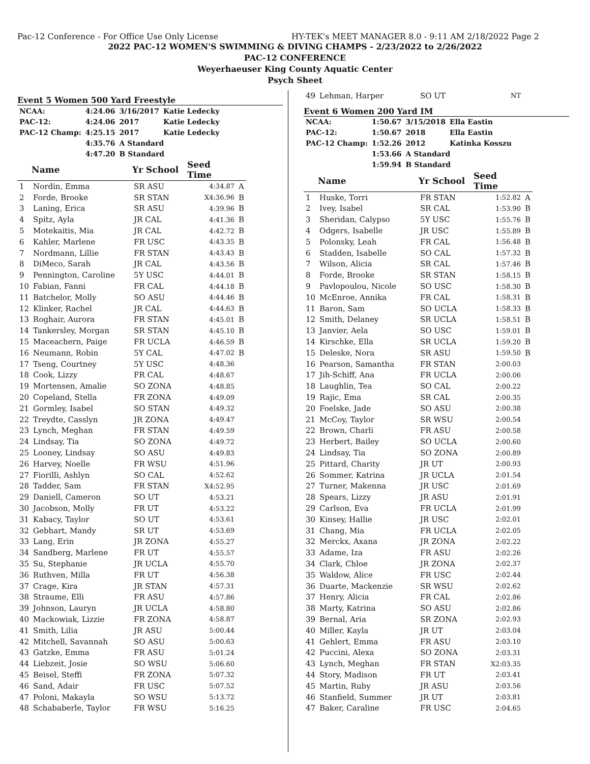Pac-12 Conference - For Office Use Only License HY-TEK's MEET MANAGER 8.0 - 9:11 AM 2/18/2022 Page 2
2022 PAC-12 WOMEN'S SWIMMING & DIVING CHAMPS - 2/23/2022 to 2/26/2022
PAC-12 CONFERENCE
Weyerhaeuser King County Aquatic Center
Psych Sheet
Event 5 Women 500 Yard Freestyle
| NCAA: | 4:24.06 | 3/16/2017 | Katie Ledecky |
| PAC-12: | 4:24.06 | 2017 | Katie Ledecky |
| PAC-12 Champ: | 4:25.15 | 2017 | Katie Ledecky |
| | 4:35.76 | A Standard | |
| | 4:47.20 | B Standard | |
| | Name | Yr School | Seed Time | |
| --- | --- | --- | --- | --- |
| 1 | Nordin, Emma | SR ASU | 4:34.87 | A |
| 2 | Forde, Brooke | SR STAN | X4:36.96 | B |
| 3 | Laning, Erica | SR ASU | 4:39.96 | B |
| 4 | Spitz, Ayla | JR CAL | 4:41.36 | B |
| 5 | Motekaitis, Mia | JR CAL | 4:42.72 | B |
| 6 | Kahler, Marlene | FR USC | 4:43.35 | B |
| 7 | Nordmann, Lillie | FR STAN | 4:43.43 | B |
| 8 | DiMeco, Sarah | JR CAL | 4:43.56 | B |
| 9 | Pennington, Caroline | 5Y USC | 4:44.01 | B |
| 10 | Fabian, Fanni | FR CAL | 4:44.18 | B |
| 11 | Batchelor, Molly | SO ASU | 4:44.46 | B |
| 12 | Klinker, Rachel | JR CAL | 4:44.63 | B |
| 13 | Roghair, Aurora | FR STAN | 4:45.01 | B |
| 14 | Tankersley, Morgan | SR STAN | 4:45.10 | B |
| 15 | Maceachern, Paige | FR UCLA | 4:46.59 | B |
| 16 | Neumann, Robin | 5Y CAL | 4:47.02 | B |
| 17 | Tseng, Courtney | 5Y USC | 4:48.36 | |
| 18 | Cook, Lizzy | FR CAL | 4:48.67 | |
| 19 | Mortensen, Amalie | SO ZONA | 4:48.85 | |
| 20 | Copeland, Stella | FR ZONA | 4:49.09 | |
| 21 | Gormley, Isabel | SO STAN | 4:49.32 | |
| 22 | Treydte, Casslyn | JR ZONA | 4:49.47 | |
| 23 | Lynch, Meghan | FR STAN | 4:49.59 | |
| 24 | Lindsay, Tia | SO ZONA | 4:49.72 | |
| 25 | Looney, Lindsay | SO ASU | 4:49.83 | |
| 26 | Harvey, Noelle | FR WSU | 4:51.96 | |
| 27 | Fiorilli, Ashlyn | SO CAL | 4:52.62 | |
| 28 | Tadder, Sam | FR STAN | X4:52.95 | |
| 29 | Daniell, Cameron | SO UT | 4:53.21 | |
| 30 | Jacobson, Molly | FR UT | 4:53.22 | |
| 31 | Kabacy, Taylor | SO UT | 4:53.61 | |
| 32 | Gebhart, Mandy | SR UT | 4:53.69 | |
| 33 | Lang, Erin | JR ZONA | 4:55.27 | |
| 34 | Sandberg, Marlene | FR UT | 4:55.57 | |
| 35 | Su, Stephanie | JR UCLA | 4:55.70 | |
| 36 | Ruthven, Milla | FR UT | 4:56.38 | |
| 37 | Crage, Kira | JR STAN | 4:57.31 | |
| 38 | Straume, Elli | FR ASU | 4:57.86 | |
| 39 | Johnson, Lauryn | JR UCLA | 4:58.80 | |
| 40 | Mackowiak, Lizzie | FR ZONA | 4:58.87 | |
| 41 | Smith, Lilia | JR ASU | 5:00.44 | |
| 42 | Mitchell, Savannah | SO ASU | 5:00.63 | |
| 43 | Gatzke, Emma | FR ASU | 5:01.24 | |
| 44 | Liebzeit, Josie | SO WSU | 5:06.60 | |
| 45 | Beisel, Steffi | FR ZONA | 5:07.32 | |
| 46 | Sand, Adair | FR USC | 5:07.52 | |
| 47 | Poloni, Makayla | SO WSU | 5:13.72 | |
| 48 | Schababerle, Taylor | FR WSU | 5:16.25 | |
| 49 | Lehman, Harper | SO UT | NT | |
Event 6 Women 200 Yard IM
| NCAA: | 1:50.67 | 3/15/2018 | Ella Eastin |
| PAC-12: | 1:50.67 | 2018 | Ella Eastin |
| PAC-12 Champ: | 1:52.26 | 2012 | Katinka Kosszu |
| | 1:53.66 | A Standard | |
| | 1:59.94 | B Standard | |
| | Name | Yr School | Seed Time | |
| --- | --- | --- | --- | --- |
| 1 | Huske, Torri | FR STAN | 1:52.82 | A |
| 2 | Ivey, Isabel | SR CAL | 1:53.90 | B |
| 3 | Sheridan, Calypso | 5Y USC | 1:55.76 | B |
| 4 | Odgers, Isabelle | JR USC | 1:55.89 | B |
| 5 | Polonsky, Leah | FR CAL | 1:56.48 | B |
| 6 | Stadden, Isabelle | SO CAL | 1:57.32 | B |
| 7 | Wilson, Alicia | SR CAL | 1:57.46 | B |
| 8 | Forde, Brooke | SR STAN | 1:58.15 | B |
| 9 | Pavlopoulou, Nicole | SO USC | 1:58.30 | B |
| 10 | McEnroe, Annika | FR CAL | 1:58.31 | B |
| 11 | Baron, Sam | SO UCLA | 1:58.33 | B |
| 12 | Smith, Delaney | SR UCLA | 1:58.51 | B |
| 13 | Janvier, Aela | SO USC | 1:59.01 | B |
| 14 | Kirschke, Ella | SR UCLA | 1:59.20 | B |
| 15 | Deleske, Nora | SR ASU | 1:59.50 | B |
| 16 | Pearson, Samantha | FR STAN | 2:00.03 | |
| 17 | Jih-Schiff, Ana | FR UCLA | 2:00.06 | |
| 18 | Laughlin, Tea | SO CAL | 2:00.22 | |
| 19 | Rajic, Ema | SR CAL | 2:00.35 | |
| 20 | Foelske, Jade | SO ASU | 2:00.38 | |
| 21 | McCoy, Taylor | SR WSU | 2:00.54 | |
| 22 | Brown, Charli | FR ASU | 2:00.58 | |
| 23 | Herbert, Bailey | SO UCLA | 2:00.60 | |
| 24 | Lindsay, Tia | SO ZONA | 2:00.89 | |
| 25 | Pittard, Charity | JR UT | 2:00.93 | |
| 26 | Sommer, Katrina | JR UCLA | 2:01.54 | |
| 27 | Turner, Makenna | JR USC | 2:01.69 | |
| 28 | Spears, Lizzy | JR ASU | 2:01.91 | |
| 29 | Carlson, Eva | FR UCLA | 2:01.99 | |
| 30 | Kinsey, Hallie | JR USC | 2:02.01 | |
| 31 | Chang, Mia | FR UCLA | 2:02.05 | |
| 32 | Merckx, Axana | JR ZONA | 2:02.22 | |
| 33 | Adame, Iza | FR ASU | 2:02.26 | |
| 34 | Clark, Chloe | JR ZONA | 2:02.37 | |
| 35 | Waldow, Alice | FR USC | 2:02.44 | |
| 36 | Duarte, Mackenzie | SR WSU | 2:02.62 | |
| 37 | Henry, Alicia | FR CAL | 2:02.86 | |
| 38 | Marty, Katrina | SO ASU | 2:02.86 | |
| 39 | Bernal, Aria | SR ZONA | 2:02.93 | |
| 40 | Miller, Kayla | JR UT | 2:03.04 | |
| 41 | Gehlert, Emma | FR ASU | 2:03.10 | |
| 42 | Puccini, Alexa | SO ZONA | 2:03.31 | |
| 43 | Lynch, Meghan | FR STAN | X2:03.35 | |
| 44 | Story, Madison | FR UT | 2:03.41 | |
| 45 | Martin, Ruby | JR ASU | 2:03.56 | |
| 46 | Stanfield, Summer | JR UT | 2:03.81 | |
| 47 | Baker, Caraline | FR USC | 2:04.65 | |